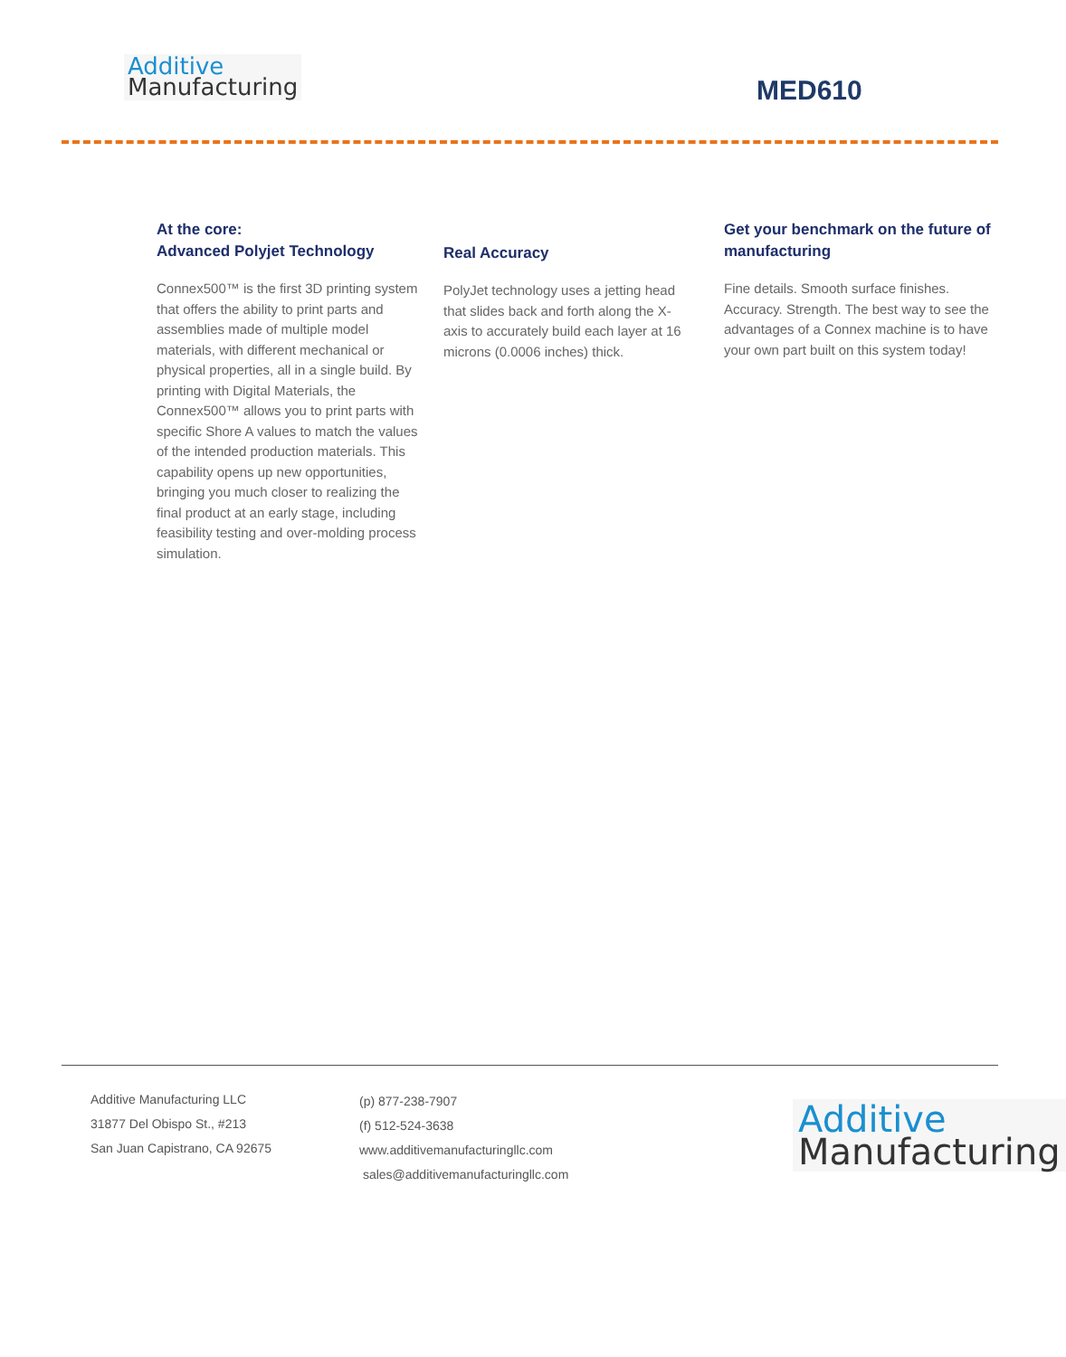Additive
Manufacturing
MED610
At the core:
Advanced Polyjet Technology
Connex500™ is the first 3D printing system that offers the ability to print parts and assemblies made of multiple model materials, with different mechanical or physical properties, all in a single build. By printing with Digital Materials, the Connex500™ allows you to print parts with specific Shore A values to match the values of the intended production materials. This capability opens up new opportunities, bringing you much closer to realizing the final product at an early stage, including feasibility testing and over-molding process simulation.
Real Accuracy
PolyJet technology uses a jetting head that slides back and forth along the X-axis to accurately build each layer at 16 microns (0.0006 inches) thick.
Get your benchmark on the future of manufacturing
Fine details. Smooth surface finishes. Accuracy. Strength. The best way to see the advantages of a Connex machine is to have your own part built on this system today!
Additive Manufacturing LLC
31877 Del Obispo St., #213
San Juan Capistrano, CA 92675
(p) 877-238-7907
(f) 512-524-3638
www.additivemanufacturingllc.com
sales@additivemanufacturingllc.com
Additive
Manufacturing